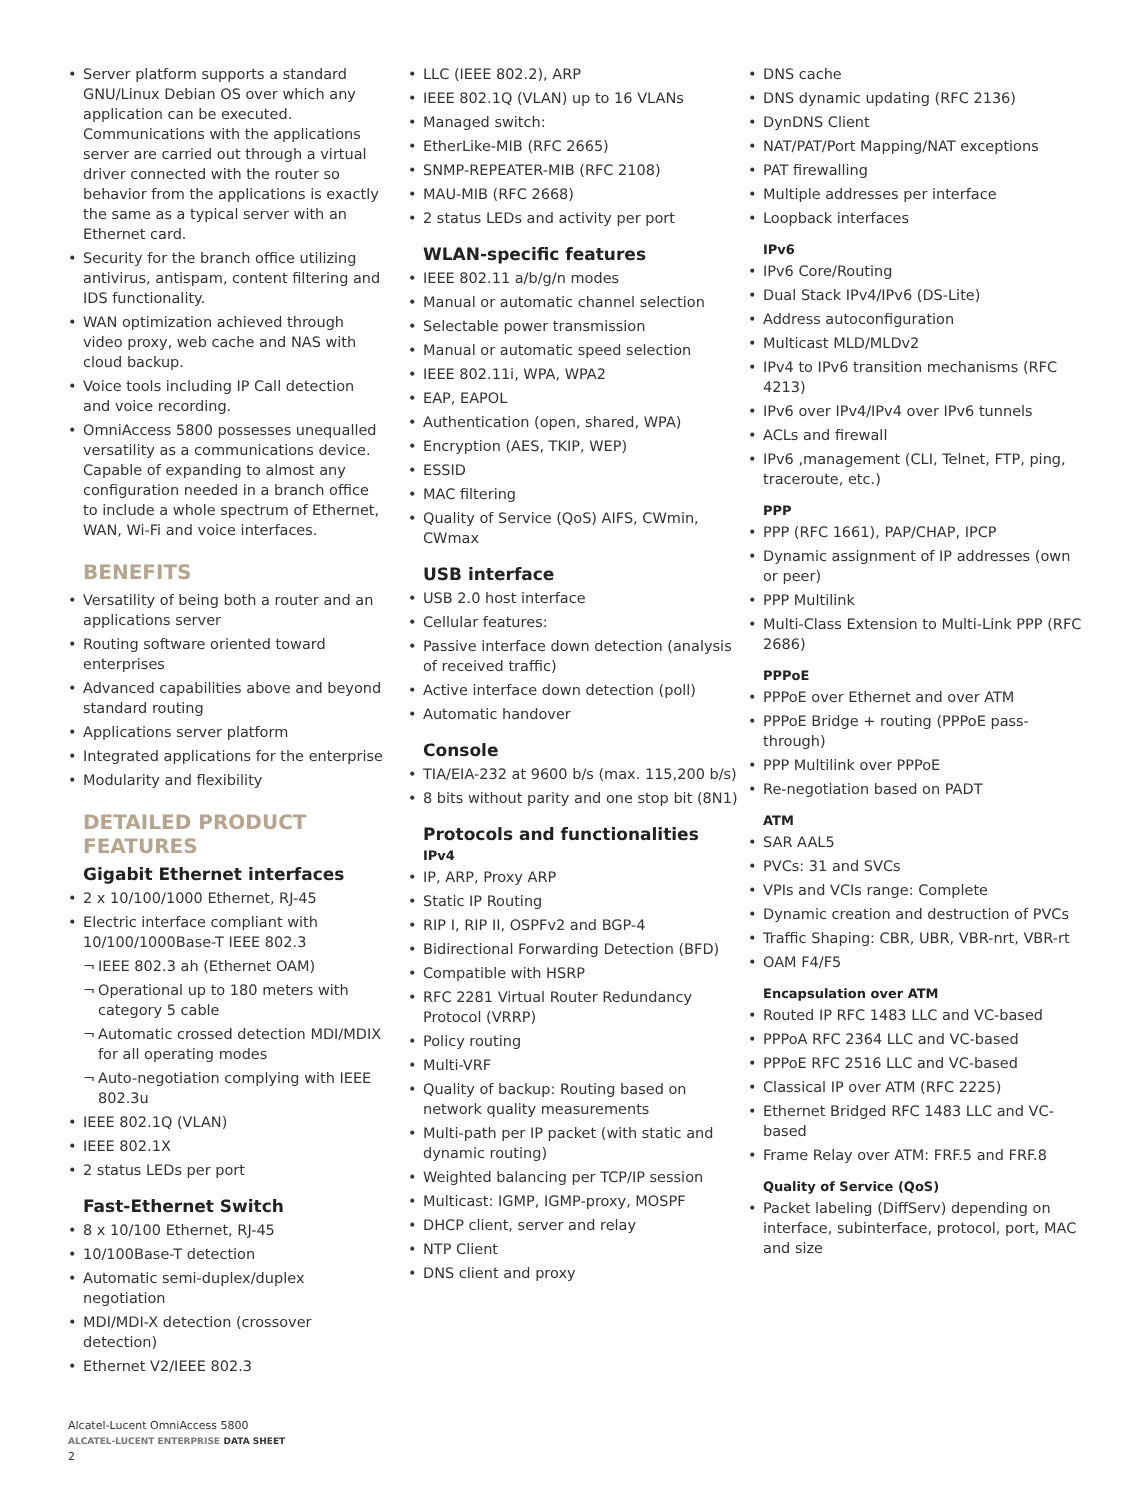• Server platform supports a standard GNU/Linux Debian OS over which any application can be executed. Communications with the applications server are carried out through a virtual driver connected with the router so behavior from the applications is exactly the same as a typical server with an Ethernet card.
• Security for the branch office utilizing antivirus, antispam, content filtering and IDS functionality.
• WAN optimization achieved through video proxy, web cache and NAS with cloud backup.
• Voice tools including IP Call detection and voice recording.
• OmniAccess 5800 possesses unequalled versatility as a communications device. Capable of expanding to almost any configuration needed in a branch office to include a whole spectrum of Ethernet, WAN, Wi-Fi and voice interfaces.
BENEFITS
• Versatility of being both a router and an applications server
• Routing software oriented toward enterprises
• Advanced capabilities above and beyond standard routing
• Applications server platform
• Integrated applications for the enterprise
• Modularity and flexibility
DETAILED PRODUCT FEATURES
Gigabit Ethernet interfaces
• 2 x 10/100/1000 Ethernet, RJ-45
• Electric interface compliant with 10/100/1000Base-T IEEE 802.3
¬ IEEE 802.3 ah (Ethernet OAM)
¬ Operational up to 180 meters with category 5 cable
¬ Automatic crossed detection MDI/MDIX for all operating modes
¬ Auto-negotiation complying with IEEE 802.3u
• IEEE 802.1Q (VLAN)
• IEEE 802.1X
• 2 status LEDs per port
Fast-Ethernet Switch
• 8 x 10/100 Ethernet, RJ-45
• 10/100Base-T detection
• Automatic semi-duplex/duplex negotiation
• MDI/MDI-X detection (crossover detection)
• Ethernet V2/IEEE 802.3
• LLC (IEEE 802.2), ARP
• IEEE 802.1Q (VLAN) up to 16 VLANs
• Managed switch:
• EtherLike-MIB (RFC 2665)
• SNMP-REPEATER-MIB (RFC 2108)
• MAU-MIB (RFC 2668)
• 2 status LEDs and activity per port
WLAN-specific features
• IEEE 802.11 a/b/g/n modes
• Manual or automatic channel selection
• Selectable power transmission
• Manual or automatic speed selection
• IEEE 802.11i, WPA, WPA2
• EAP, EAPOL
• Authentication (open, shared, WPA)
• Encryption (AES, TKIP, WEP)
• ESSID
• MAC filtering
• Quality of Service (QoS) AIFS, CWmin, CWmax
USB interface
• USB 2.0 host interface
• Cellular features:
• Passive interface down detection (analysis of received traffic)
• Active interface down detection (poll)
• Automatic handover
Console
• TIA/EIA-232 at 9600 b/s (max. 115,200 b/s)
• 8 bits without parity and one stop bit (8N1)
Protocols and functionalities
IPv4
• IP, ARP, Proxy ARP
• Static IP Routing
• RIP I, RIP II, OSPFv2 and BGP-4
• Bidirectional Forwarding Detection (BFD)
• Compatible with HSRP
• RFC 2281 Virtual Router Redundancy Protocol (VRRP)
• Policy routing
• Multi-VRF
• Quality of backup: Routing based on network quality measurements
• Multi-path per IP packet (with static and dynamic routing)
• Weighted balancing per TCP/IP session
• Multicast: IGMP, IGMP-proxy, MOSPF
• DHCP client, server and relay
• NTP Client
• DNS client and proxy
• DNS cache
• DNS dynamic updating (RFC 2136)
• DynDNS Client
• NAT/PAT/Port Mapping/NAT exceptions
• PAT firewalling
• Multiple addresses per interface
• Loopback interfaces
IPv6
• IPv6 Core/Routing
• Dual Stack IPv4/IPv6 (DS-Lite)
• Address autoconfiguration
• Multicast MLD/MLDv2
• IPv4 to IPv6 transition mechanisms (RFC 4213)
• IPv6 over IPv4/IPv4 over IPv6 tunnels
• ACLs and firewall
• IPv6 ,management (CLI, Telnet, FTP, ping, traceroute, etc.)
PPP
• PPP (RFC 1661), PAP/CHAP, IPCP
• Dynamic assignment of IP addresses (own or peer)
• PPP Multilink
• Multi-Class Extension to Multi-Link PPP (RFC 2686)
PPPoE
• PPPoE over Ethernet and over ATM
• PPPoE Bridge + routing (PPPoE pass-through)
• PPP Multilink over PPPoE
• Re-negotiation based on PADT
ATM
• SAR AAL5
• PVCs: 31 and SVCs
• VPIs and VCIs range: Complete
• Dynamic creation and destruction of PVCs
• Traffic Shaping: CBR, UBR, VBR-nrt, VBR-rt
• OAM F4/F5
Encapsulation over ATM
• Routed IP RFC 1483 LLC and VC-based
• PPPoA RFC 2364 LLC and VC-based
• PPPoE RFC 2516 LLC and VC-based
• Classical IP over ATM (RFC 2225)
• Ethernet Bridged RFC 1483 LLC and VC-based
• Frame Relay over ATM: FRF.5 and FRF.8
Quality of Service (QoS)
• Packet labeling (DiffServ) depending on interface, subinterface, protocol, port, MAC and size
Alcatel-Lucent OmniAccess 5800
ALCATEL-LUCENT ENTERPRISE DATA SHEET
2